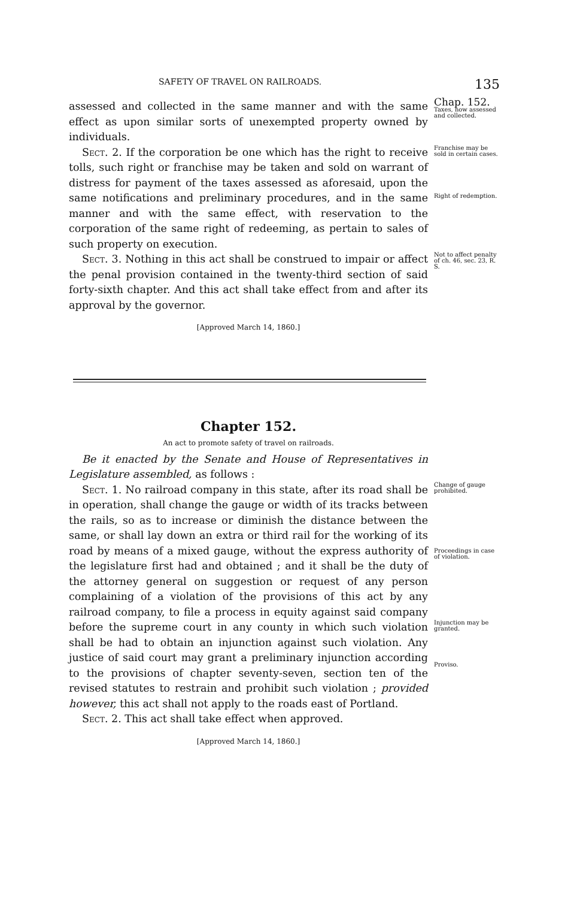SAFETY OF TRAVEL ON RAILROADS. 135
assessed and collected in the same manner and with the same effect as upon similar sorts of unexempted property owned by individuals.
Chap. 152.
Taxes, how assessed and collected.
Sect. 2. If the corporation be one which has the right to receive tolls, such right or franchise may be taken and sold on warrant of distress for payment of the taxes assessed as aforesaid, upon the same notifications and preliminary procedures, and in the same manner and with the same effect, with reservation to the corporation of the same right of redeeming, as pertain to sales of such property on execution.
Franchise may be sold in certain cases.
Right of redemption.
Sect. 3. Nothing in this act shall be construed to impair or affect the penal provision contained in the twenty-third section of said forty-sixth chapter. And this act shall take effect from and after its approval by the governor.
[Approved March 14, 1860.]
Not to affect penalty of ch. 46, sec. 23, R. S.
Chapter 152.
An act to promote safety of travel on railroads.
Be it enacted by the Senate and House of Representatives in Legislature assembled, as follows :
Sect. 1. No railroad company in this state, after its road shall be in operation, shall change the gauge or width of its tracks between the rails, so as to increase or diminish the distance between the same, or shall lay down an extra or third rail for the working of its road by means of a mixed gauge, without the express authority of the legislature first had and obtained ; and it shall be the duty of the attorney general on suggestion or request of any person complaining of a violation of the provisions of this act by any railroad company, to file a process in equity against said company before the supreme court in any county in which such violation shall be had to obtain an injunction against such violation. Any justice of said court may grant a preliminary injunction according to the provisions of chapter seventy-seven, section ten of the revised statutes to restrain and prohibit such violation ; provided however, this act shall not apply to the roads east of Portland.
Sect. 2. This act shall take effect when approved.
[Approved March 14, 1860.]
Change of gauge prohibited.
Proceedings in case of violation.
Injunction may be granted.
Proviso.